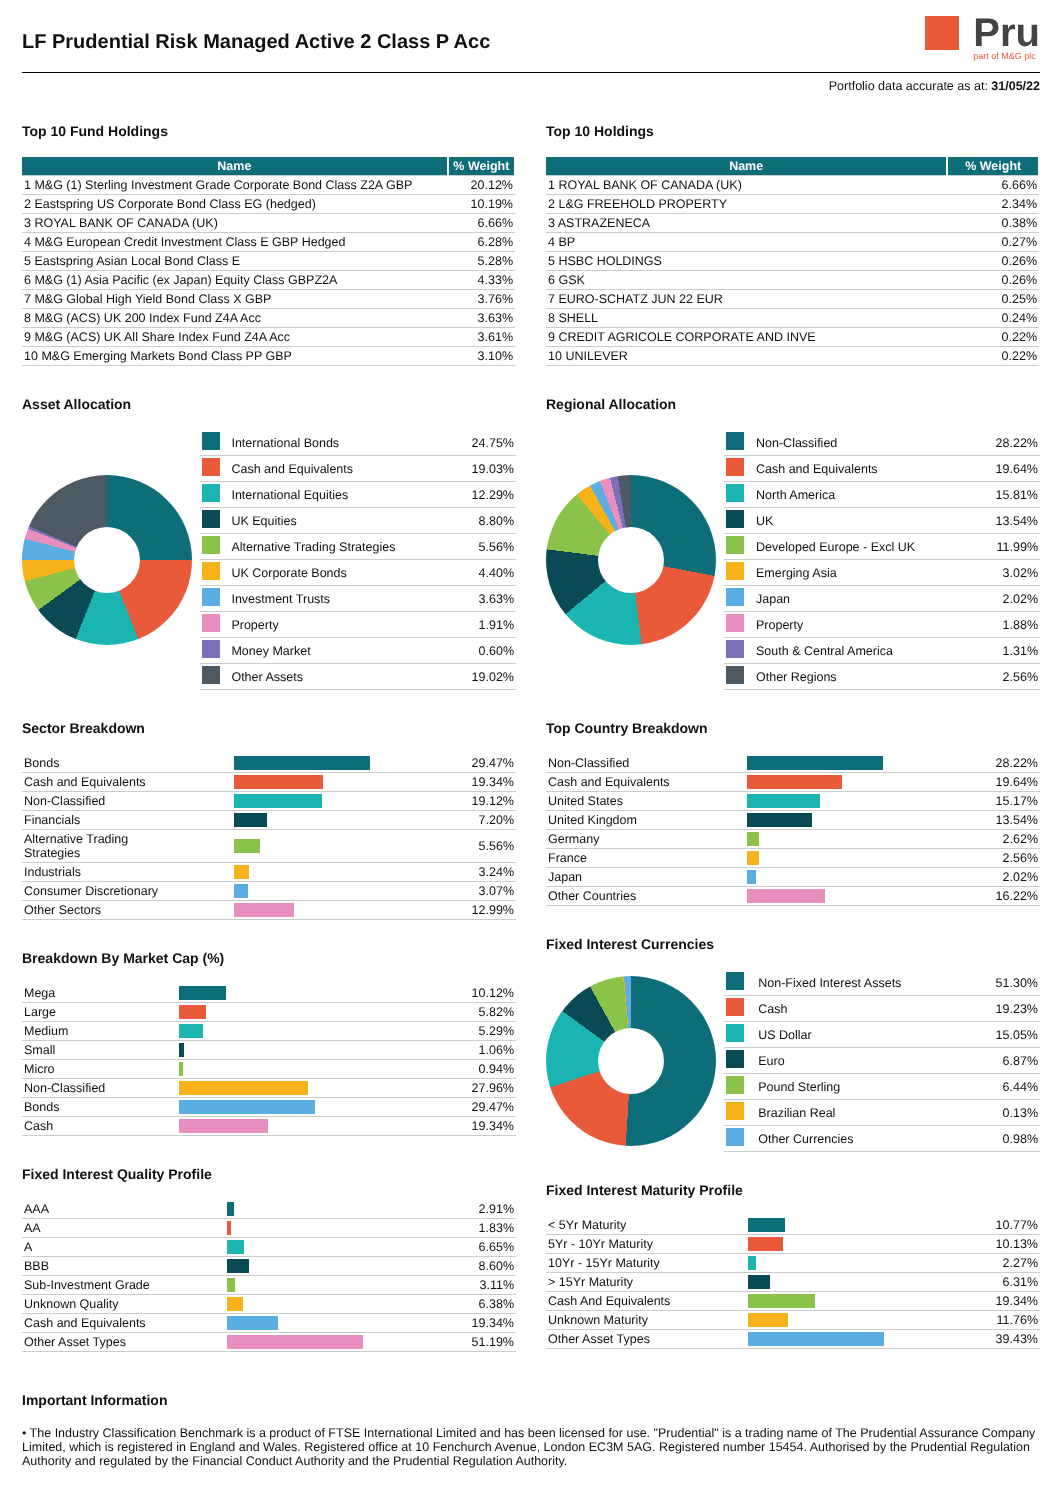LF Prudential Risk Managed Active 2 Class P Acc
Pru
part of M&G plc
Portfolio data accurate as at: 31/05/22
Top 10 Fund Holdings
| Name | % Weight |
| --- | --- |
| 1 M&G (1) Sterling Investment Grade Corporate Bond Class Z2A GBP | 20.12% |
| 2 Eastspring US Corporate Bond Class EG (hedged) | 10.19% |
| 3 ROYAL BANK OF CANADA (UK) | 6.66% |
| 4 M&G European Credit Investment Class E GBP Hedged | 6.28% |
| 5 Eastspring Asian Local Bond Class E | 5.28% |
| 6 M&G (1) Asia Pacific (ex Japan) Equity Class GBPZ2A | 4.33% |
| 7 M&G Global High Yield Bond Class X GBP | 3.76% |
| 8 M&G (ACS) UK 200 Index Fund Z4A Acc | 3.63% |
| 9 M&G (ACS) UK All Share Index Fund Z4A Acc | 3.61% |
| 10 M&G Emerging Markets Bond Class PP GBP | 3.10% |
Asset Allocation
| | International Bonds | 24.75% |
| | Cash and Equivalents | 19.03% |
| | International Equities | 12.29% |
| | UK Equities | 8.80% |
| | Alternative Trading Strategies | 5.56% |
| | UK Corporate Bonds | 4.40% |
| | Investment Trusts | 3.63% |
| | Property | 1.91% |
| | Money Market | 0.60% |
| | Other Assets | 19.02% |
Sector Breakdown
| Bonds | | 29.47% |
| Cash and Equivalents | | 19.34% |
| Non-Classified | | 19.12% |
| Financials | | 7.20% |
| Alternative Trading Strategies | | 5.56% |
| Industrials | | 3.24% |
| Consumer Discretionary | | 3.07% |
| Other Sectors | | 12.99% |
Breakdown By Market Cap (%)
| Mega | | 10.12% |
| Large | | 5.82% |
| Medium | | 5.29% |
| Small | | 1.06% |
| Micro | | 0.94% |
| Non-Classified | | 27.96% |
| Bonds | | 29.47% |
| Cash | | 19.34% |
Fixed Interest Quality Profile
| AAA | | 2.91% |
| AA | | 1.83% |
| A | | 6.65% |
| BBB | | 8.60% |
| Sub-Investment Grade | | 3.11% |
| Unknown Quality | | 6.38% |
| Cash and Equivalents | | 19.34% |
| Other Asset Types | | 51.19% |
Top 10 Holdings
| Name | % Weight |
| --- | --- |
| 1 ROYAL BANK OF CANADA (UK) | 6.66% |
| 2 L&G FREEHOLD PROPERTY | 2.34% |
| 3 ASTRAZENECA | 0.38% |
| 4 BP | 0.27% |
| 5 HSBC HOLDINGS | 0.26% |
| 6 GSK | 0.26% |
| 7 EURO-SCHATZ JUN 22 EUR | 0.25% |
| 8 SHELL | 0.24% |
| 9 CREDIT AGRICOLE CORPORATE AND INVE | 0.22% |
| 10 UNILEVER | 0.22% |
Regional Allocation
| | Non-Classified | 28.22% |
| | Cash and Equivalents | 19.64% |
| | North America | 15.81% |
| | UK | 13.54% |
| | Developed Europe - Excl UK | 11.99% |
| | Emerging Asia | 3.02% |
| | Japan | 2.02% |
| | Property | 1.88% |
| | South & Central America | 1.31% |
| | Other Regions | 2.56% |
Top Country Breakdown
| Non-Classified | | 28.22% |
| Cash and Equivalents | | 19.64% |
| United States | | 15.17% |
| United Kingdom | | 13.54% |
| Germany | | 2.62% |
| France | | 2.56% |
| Japan | | 2.02% |
| Other Countries | | 16.22% |
Fixed Interest Currencies
| | Non-Fixed Interest Assets | 51.30% |
| | Cash | 19.23% |
| | US Dollar | 15.05% |
| | Euro | 6.87% |
| | Pound Sterling | 6.44% |
| | Brazilian Real | 0.13% |
| | Other Currencies | 0.98% |
Fixed Interest Maturity Profile
| < 5Yr Maturity | | 10.77% |
| 5Yr - 10Yr Maturity | | 10.13% |
| 10Yr - 15Yr Maturity | | 2.27% |
| > 15Yr Maturity | | 6.31% |
| Cash And Equivalents | | 19.34% |
| Unknown Maturity | | 11.76% |
| Other Asset Types | | 39.43% |
Important Information
• The Industry Classification Benchmark is a product of FTSE International Limited and has been licensed for use. "Prudential" is a trading name of The Prudential Assurance Company Limited, which is registered in England and Wales. Registered office at 10 Fenchurch Avenue, London EC3M 5AG. Registered number 15454. Authorised by the Prudential Regulation Authority and regulated by the Financial Conduct Authority and the Prudential Regulation Authority.